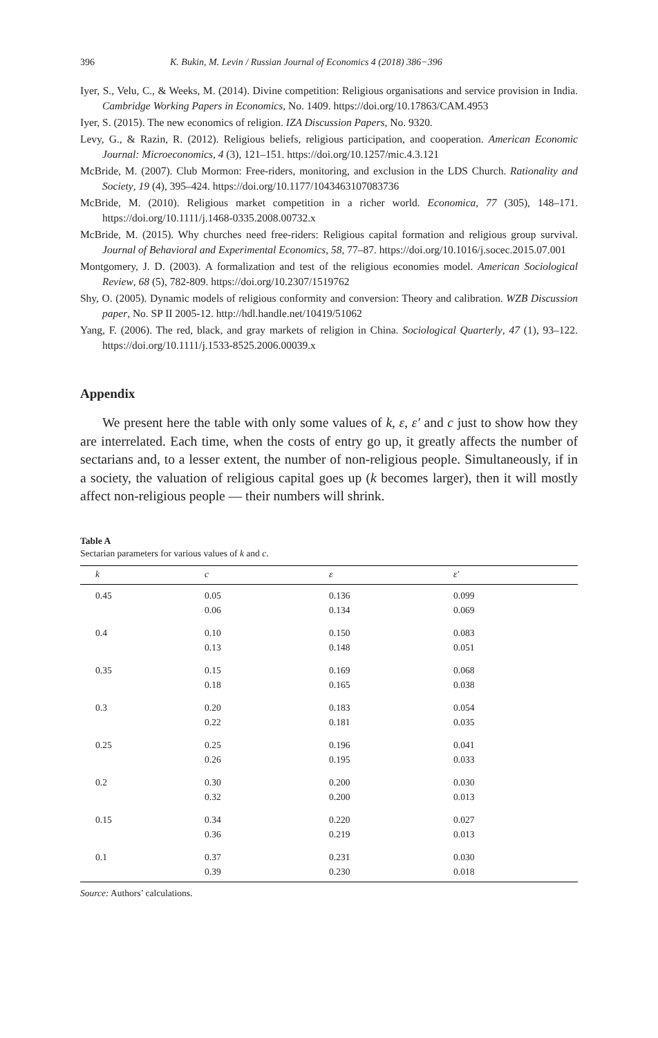396 K. Bukin, M. Levin / Russian Journal of Economics 4 (2018) 386−396
Iyer, S., Velu, C., & Weeks, M. (2014). Divine competition: Religious organisations and service provision in India. Cambridge Working Papers in Economics, No. 1409. https://doi.org/10.17863/CAM.4953
Iyer, S. (2015). The new economics of religion. IZA Discussion Papers, No. 9320.
Levy, G., & Razin, R. (2012). Religious beliefs, religious participation, and cooperation. American Economic Journal: Microeconomics, 4 (3), 121–151. https://doi.org/10.1257/mic.4.3.121
McBride, M. (2007). Club Mormon: Free-riders, monitoring, and exclusion in the LDS Church. Rationality and Society, 19 (4), 395–424. https://doi.org/10.1177/1043463107083736
McBride, M. (2010). Religious market competition in a richer world. Economica, 77 (305), 148–171. https://doi.org/10.1111/j.1468-0335.2008.00732.x
McBride, M. (2015). Why churches need free-riders: Religious capital formation and religious group survival. Journal of Behavioral and Experimental Economics, 58, 77–87. https://doi.org/10.1016/j.socec.2015.07.001
Montgomery, J. D. (2003). A formalization and test of the religious economies model. American Sociological Review, 68 (5), 782-809. https://doi.org/10.2307/1519762
Shy, O. (2005). Dynamic models of religious conformity and conversion: Theory and calibration. WZB Discussion paper, No. SP II 2005-12. http://hdl.handle.net/10419/51062
Yang, F. (2006). The red, black, and gray markets of religion in China. Sociological Quarterly, 47 (1), 93–122. https://doi.org/10.1111/j.1533-8525.2006.00039.x
Appendix
We present here the table with only some values of k, ε, ε′ and c just to show how they are interrelated. Each time, when the costs of entry go up, it greatly affects the number of sectarians and, to a lesser extent, the number of non-religious people. Simultaneously, if in a society, the valuation of religious capital goes up (k becomes larger), then it will mostly affect non-religious people — their numbers will shrink.
Table A
Sectarian parameters for various values of k and c.
| k | c | ε | ε′ |
| --- | --- | --- | --- |
| 0.45 | 0.05 | 0.136 | 0.099 |
| | 0.06 | 0.134 | 0.069 |
| 0.4 | 0.10 | 0.150 | 0.083 |
| | 0.13 | 0.148 | 0.051 |
| 0.35 | 0.15 | 0.169 | 0.068 |
| | 0.18 | 0.165 | 0.038 |
| 0.3 | 0.20 | 0.183 | 0.054 |
| | 0.22 | 0.181 | 0.035 |
| 0.25 | 0.25 | 0.196 | 0.041 |
| | 0.26 | 0.195 | 0.033 |
| 0.2 | 0.30 | 0.200 | 0.030 |
| | 0.32 | 0.200 | 0.013 |
| 0.15 | 0.34 | 0.220 | 0.027 |
| | 0.36 | 0.219 | 0.013 |
| 0.1 | 0.37 | 0.231 | 0.030 |
| | 0.39 | 0.230 | 0.018 |
Source: Authors’ calculations.